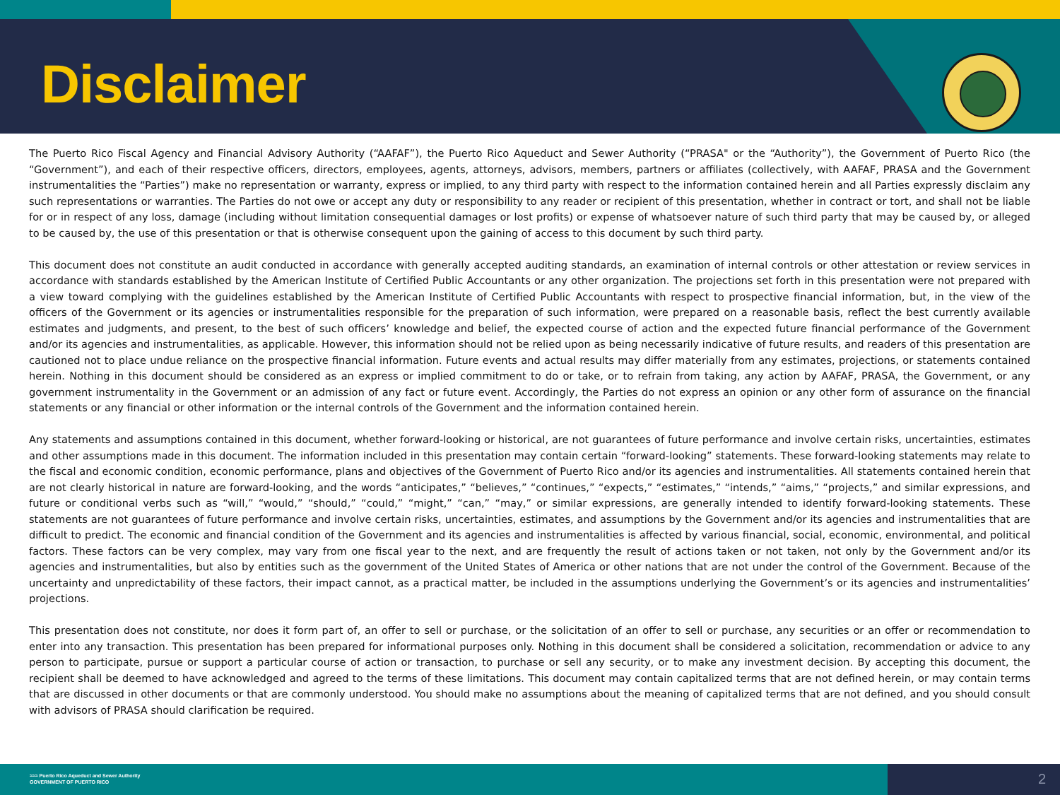Disclaimer
The Puerto Rico Fiscal Agency and Financial Advisory Authority (“AAFAF”), the Puerto Rico Aqueduct and Sewer Authority (“PRASA" or the “Authority”), the Government of Puerto Rico (the “Government”), and each of their respective officers, directors, employees, agents, attorneys, advisors, members, partners or affiliates (collectively, with AAFAF, PRASA and the Government instrumentalities the “Parties”) make no representation or warranty, express or implied, to any third party with respect to the information contained herein and all Parties expressly disclaim any such representations or warranties. The Parties do not owe or accept any duty or responsibility to any reader or recipient of this presentation, whether in contract or tort, and shall not be liable for or in respect of any loss, damage (including without limitation consequential damages or lost profits) or expense of whatsoever nature of such third party that may be caused by, or alleged to be caused by, the use of this presentation or that is otherwise consequent upon the gaining of access to this document by such third party.
This document does not constitute an audit conducted in accordance with generally accepted auditing standards, an examination of internal controls or other attestation or review services in accordance with standards established by the American Institute of Certified Public Accountants or any other organization. The projections set forth in this presentation were not prepared with a view toward complying with the guidelines established by the American Institute of Certified Public Accountants with respect to prospective financial information, but, in the view of the officers of the Government or its agencies or instrumentalities responsible for the preparation of such information, were prepared on a reasonable basis, reflect the best currently available estimates and judgments, and present, to the best of such officers’ knowledge and belief, the expected course of action and the expected future financial performance of the Government and/or its agencies and instrumentalities, as applicable. However, this information should not be relied upon as being necessarily indicative of future results, and readers of this presentation are cautioned not to place undue reliance on the prospective financial information. Future events and actual results may differ materially from any estimates, projections, or statements contained herein. Nothing in this document should be considered as an express or implied commitment to do or take, or to refrain from taking, any action by AAFAF, PRASA, the Government, or any government instrumentality in the Government or an admission of any fact or future event. Accordingly, the Parties do not express an opinion or any other form of assurance on the financial statements or any financial or other information or the internal controls of the Government and the information contained herein.
Any statements and assumptions contained in this document, whether forward-looking or historical, are not guarantees of future performance and involve certain risks, uncertainties, estimates and other assumptions made in this document. The information included in this presentation may contain certain “forward-looking” statements. These forward-looking statements may relate to the fiscal and economic condition, economic performance, plans and objectives of the Government of Puerto Rico and/or its agencies and instrumentalities. All statements contained herein that are not clearly historical in nature are forward-looking, and the words “anticipates,” “believes,” “continues,” “expects,” “estimates,” “intends,” “aims,” “projects,” and similar expressions, and future or conditional verbs such as “will,” “would,” “should,” “could,” “might,” “can,” “may,” or similar expressions, are generally intended to identify forward-looking statements. These statements are not guarantees of future performance and involve certain risks, uncertainties, estimates, and assumptions by the Government and/or its agencies and instrumentalities that are difficult to predict. The economic and financial condition of the Government and its agencies and instrumentalities is affected by various financial, social, economic, environmental, and political factors. These factors can be very complex, may vary from one fiscal year to the next, and are frequently the result of actions taken or not taken, not only by the Government and/or its agencies and instrumentalities, but also by entities such as the government of the United States of America or other nations that are not under the control of the Government. Because of the uncertainty and unpredictability of these factors, their impact cannot, as a practical matter, be included in the assumptions underlying the Government’s or its agencies and instrumentalities’ projections.
This presentation does not constitute, nor does it form part of, an offer to sell or purchase, or the solicitation of an offer to sell or purchase, any securities or an offer or recommendation to enter into any transaction. This presentation has been prepared for informational purposes only. Nothing in this document shall be considered a solicitation, recommendation or advice to any person to participate, pursue or support a particular course of action or transaction, to purchase or sell any security, or to make any investment decision. By accepting this document, the recipient shall be deemed to have acknowledged and agreed to the terms of these limitations. This document may contain capitalized terms that are not defined herein, or may contain terms that are discussed in other documents or that are commonly understood. You should make no assumptions about the meaning of capitalized terms that are not defined, and you should consult with advisors of PRASA should clarification be required.
≈≈≈ Puerto Rico Aqueduct and Sewer Authority
GOVERNMENT OF PUERTO RICO
2